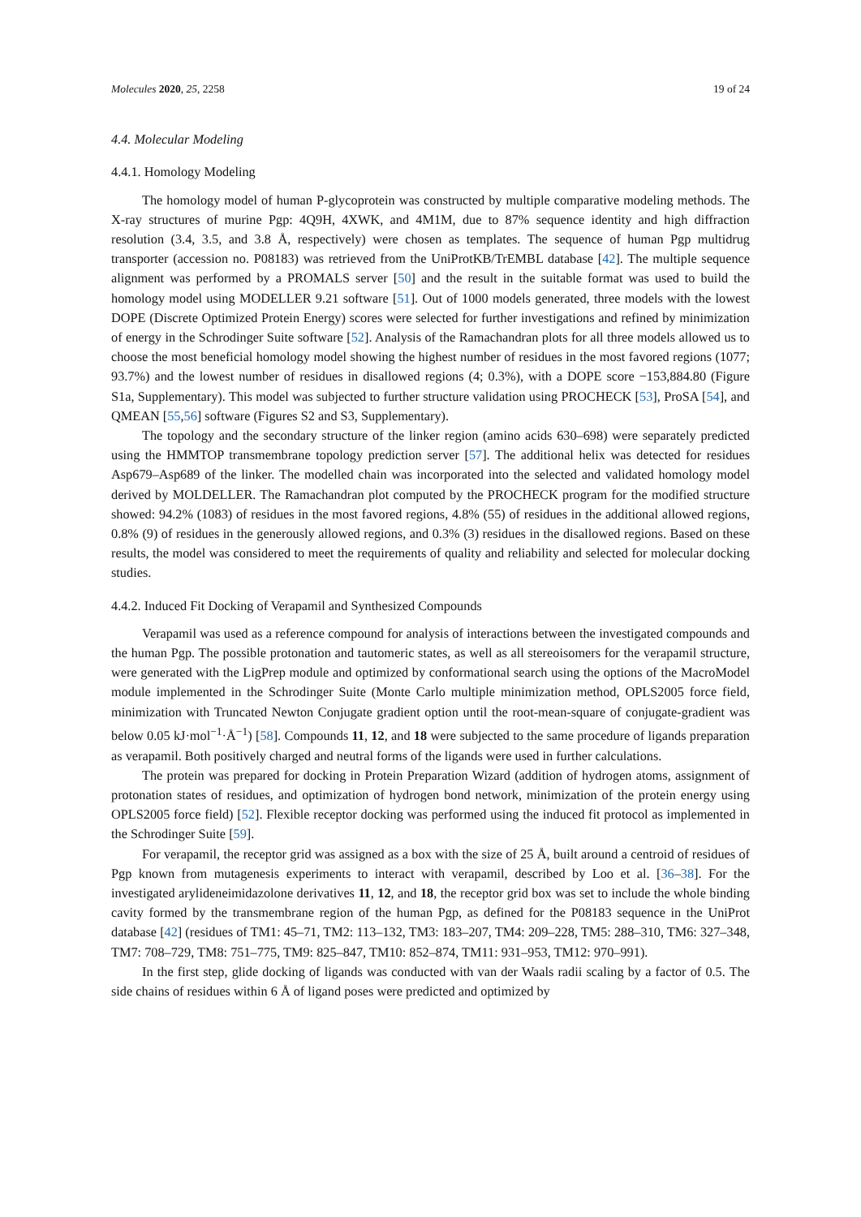Molecules 2020, 25, 2258 19 of 24
4.4. Molecular Modeling
4.4.1. Homology Modeling
The homology model of human P-glycoprotein was constructed by multiple comparative modeling methods. The X-ray structures of murine Pgp: 4Q9H, 4XWK, and 4M1M, due to 87% sequence identity and high diffraction resolution (3.4, 3.5, and 3.8 Å, respectively) were chosen as templates. The sequence of human Pgp multidrug transporter (accession no. P08183) was retrieved from the UniProtKB/TrEMBL database [42]. The multiple sequence alignment was performed by a PROMALS server [50] and the result in the suitable format was used to build the homology model using MODELLER 9.21 software [51]. Out of 1000 models generated, three models with the lowest DOPE (Discrete Optimized Protein Energy) scores were selected for further investigations and refined by minimization of energy in the Schrodinger Suite software [52]. Analysis of the Ramachandran plots for all three models allowed us to choose the most beneficial homology model showing the highest number of residues in the most favored regions (1077; 93.7%) and the lowest number of residues in disallowed regions (4; 0.3%), with a DOPE score −153,884.80 (Figure S1a, Supplementary). This model was subjected to further structure validation using PROCHECK [53], ProSA [54], and QMEAN [55,56] software (Figures S2 and S3, Supplementary).
The topology and the secondary structure of the linker region (amino acids 630–698) were separately predicted using the HMMTOP transmembrane topology prediction server [57]. The additional helix was detected for residues Asp679–Asp689 of the linker. The modelled chain was incorporated into the selected and validated homology model derived by MOLDELLER. The Ramachandran plot computed by the PROCHECK program for the modified structure showed: 94.2% (1083) of residues in the most favored regions, 4.8% (55) of residues in the additional allowed regions, 0.8% (9) of residues in the generously allowed regions, and 0.3% (3) residues in the disallowed regions. Based on these results, the model was considered to meet the requirements of quality and reliability and selected for molecular docking studies.
4.4.2. Induced Fit Docking of Verapamil and Synthesized Compounds
Verapamil was used as a reference compound for analysis of interactions between the investigated compounds and the human Pgp. The possible protonation and tautomeric states, as well as all stereoisomers for the verapamil structure, were generated with the LigPrep module and optimized by conformational search using the options of the MacroModel module implemented in the Schrodinger Suite (Monte Carlo multiple minimization method, OPLS2005 force field, minimization with Truncated Newton Conjugate gradient option until the root-mean-square of conjugate-gradient was below 0.05 kJ·mol<sup>−1</sup>·Å<sup>−1</sup>) [58]. Compounds 11, 12, and 18 were subjected to the same procedure of ligands preparation as verapamil. Both positively charged and neutral forms of the ligands were used in further calculations.
The protein was prepared for docking in Protein Preparation Wizard (addition of hydrogen atoms, assignment of protonation states of residues, and optimization of hydrogen bond network, minimization of the protein energy using OPLS2005 force field) [52]. Flexible receptor docking was performed using the induced fit protocol as implemented in the Schrodinger Suite [59].
For verapamil, the receptor grid was assigned as a box with the size of 25 Å, built around a centroid of residues of Pgp known from mutagenesis experiments to interact with verapamil, described by Loo et al. [36–38]. For the investigated arylideneimidazolone derivatives 11, 12, and 18, the receptor grid box was set to include the whole binding cavity formed by the transmembrane region of the human Pgp, as defined for the P08183 sequence in the UniProt database [42] (residues of TM1: 45–71, TM2: 113–132, TM3: 183–207, TM4: 209–228, TM5: 288–310, TM6: 327–348, TM7: 708–729, TM8: 751–775, TM9: 825–847, TM10: 852–874, TM11: 931–953, TM12: 970–991).
In the first step, glide docking of ligands was conducted with van der Waals radii scaling by a factor of 0.5. The side chains of residues within 6 Å of ligand poses were predicted and optimized by